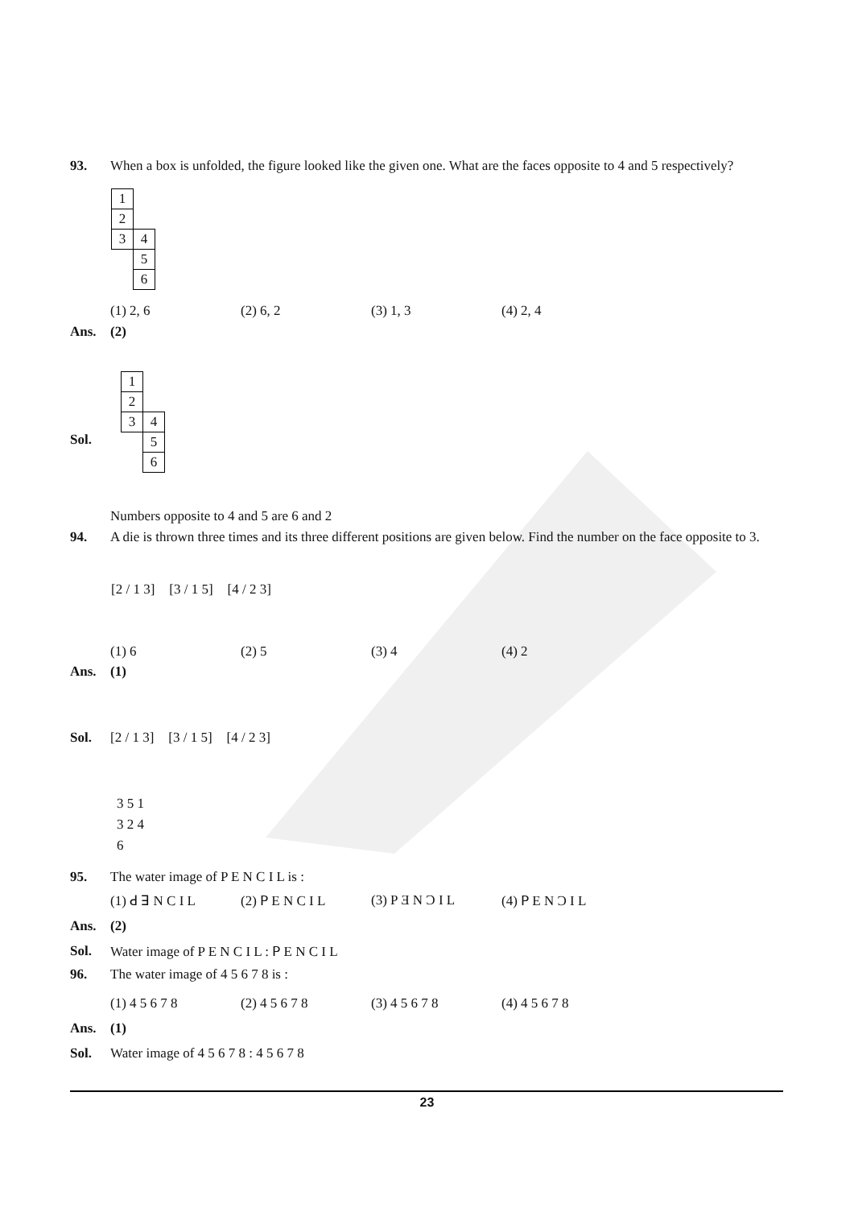93. When a box is unfolded, the figure looked like the given one. What are the faces opposite to 4 and 5 respectively?
| 1 | |
| 2 | |
| 3 | 4 |
| | 5 |
| | 6 |
(1) 2, 6 (2) 6, 2 (3) 1, 3 (4) 2, 4
Ans. (2)
Sol.
| 1 | |
| 2 | |
| 3 | 4 |
| | 5 |
| | 6 |
Numbers opposite to 4 and 5 are 6 and 2
94. A die is thrown three times and its three different positions are given below. Find the number on the face opposite to 3.
[2 / 1 3] [3 / 1 5] [4 / 2 3]
(1) 6 (2) 5 (3) 4 (4) 2
Ans. (1)
Sol. [2 / 1 3] [3 / 1 5] [4 / 2 3]
3 5 1
3 2 4
6
95. The water image of P E N C I L is :
(1) ꓒ ꓱ N C I L (2) ꓑ E N C I L (3) P Ǝ N Ɔ I L (4) ꓑ E N Ɔ I L
Ans. (2)
Sol. Water image of P E N C I L : ꓑ E N C I L
96. The water image of 4 5 6 7 8 is :
(1) 4 5 6 7 8 (2) 4 5 6 7 8 (3) 4 5 6 7 8 (4) 4 5 6 7 8
Ans. (1)
Sol. Water image of 4 5 6 7 8 : 4 5 6 7 8
23